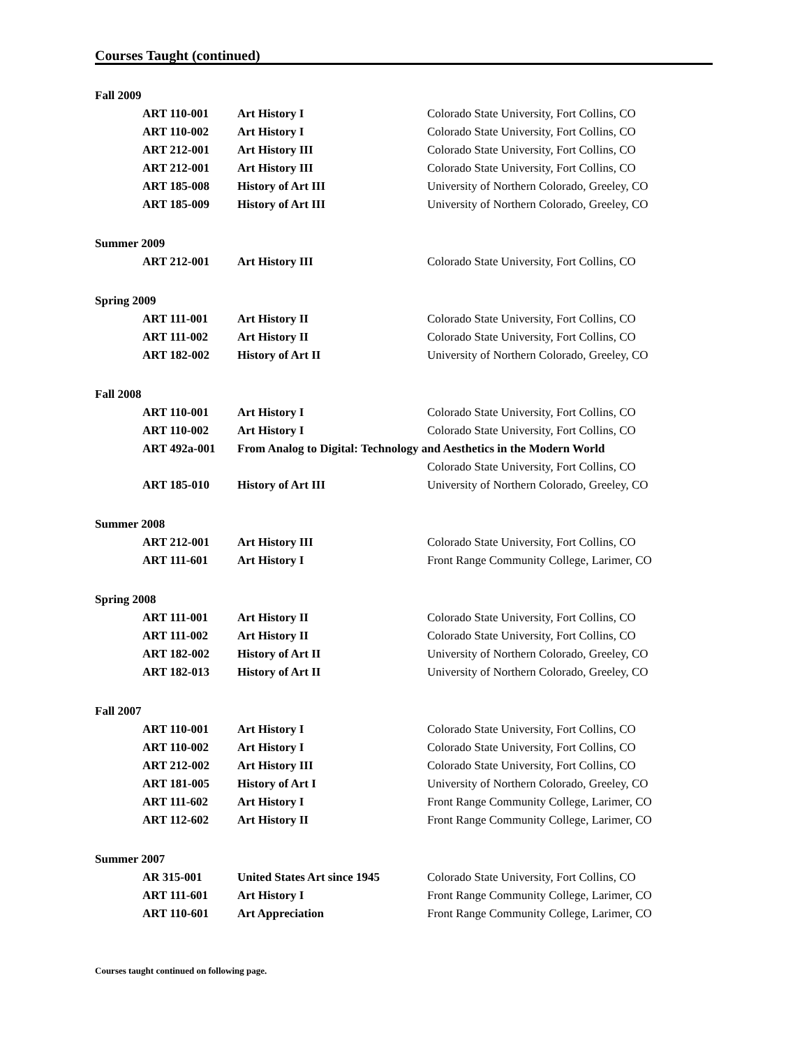Courses Taught (continued)
Fall 2009
| ART 110-001 | Art History I | Colorado State University, Fort Collins, CO |
| ART 110-002 | Art History I | Colorado State University, Fort Collins, CO |
| ART 212-001 | Art History III | Colorado State University, Fort Collins, CO |
| ART 212-001 | Art History III | Colorado State University, Fort Collins, CO |
| ART 185-008 | History of Art III | University of Northern Colorado, Greeley, CO |
| ART 185-009 | History of Art III | University of Northern Colorado, Greeley, CO |
Summer 2009
| ART 212-001 | Art History III | Colorado State University, Fort Collins, CO |
Spring 2009
| ART 111-001 | Art History II | Colorado State University, Fort Collins, CO |
| ART 111-002 | Art History II | Colorado State University, Fort Collins, CO |
| ART 182-002 | History of Art II | University of Northern Colorado, Greeley, CO |
Fall 2008
| ART 110-001 | Art History I | Colorado State University, Fort Collins, CO |
| ART 110-002 | Art History I | Colorado State University, Fort Collins, CO |
| ART 492a-001 | From Analog to Digital: Technology and Aesthetics in the Modern World | |
| | | Colorado State University, Fort Collins, CO |
| ART 185-010 | History of Art III | University of Northern Colorado, Greeley, CO |
Summer 2008
| ART 212-001 | Art History III | Colorado State University, Fort Collins, CO |
| ART 111-601 | Art History I | Front Range Community College, Larimer, CO |
Spring 2008
| ART 111-001 | Art History II | Colorado State University, Fort Collins, CO |
| ART 111-002 | Art History II | Colorado State University, Fort Collins, CO |
| ART 182-002 | History of Art II | University of Northern Colorado, Greeley, CO |
| ART 182-013 | History of Art II | University of Northern Colorado, Greeley, CO |
Fall 2007
| ART 110-001 | Art History I | Colorado State University, Fort Collins, CO |
| ART 110-002 | Art History I | Colorado State University, Fort Collins, CO |
| ART 212-002 | Art History III | Colorado State University, Fort Collins, CO |
| ART 181-005 | History of Art I | University of Northern Colorado, Greeley, CO |
| ART 111-602 | Art History I | Front Range Community College, Larimer, CO |
| ART 112-602 | Art History II | Front Range Community College, Larimer, CO |
Summer 2007
| AR 315-001 | United States Art since 1945 | Colorado State University, Fort Collins, CO |
| ART 111-601 | Art History I | Front Range Community College, Larimer, CO |
| ART 110-601 | Art Appreciation | Front Range Community College, Larimer, CO |
Courses taught continued on following page.